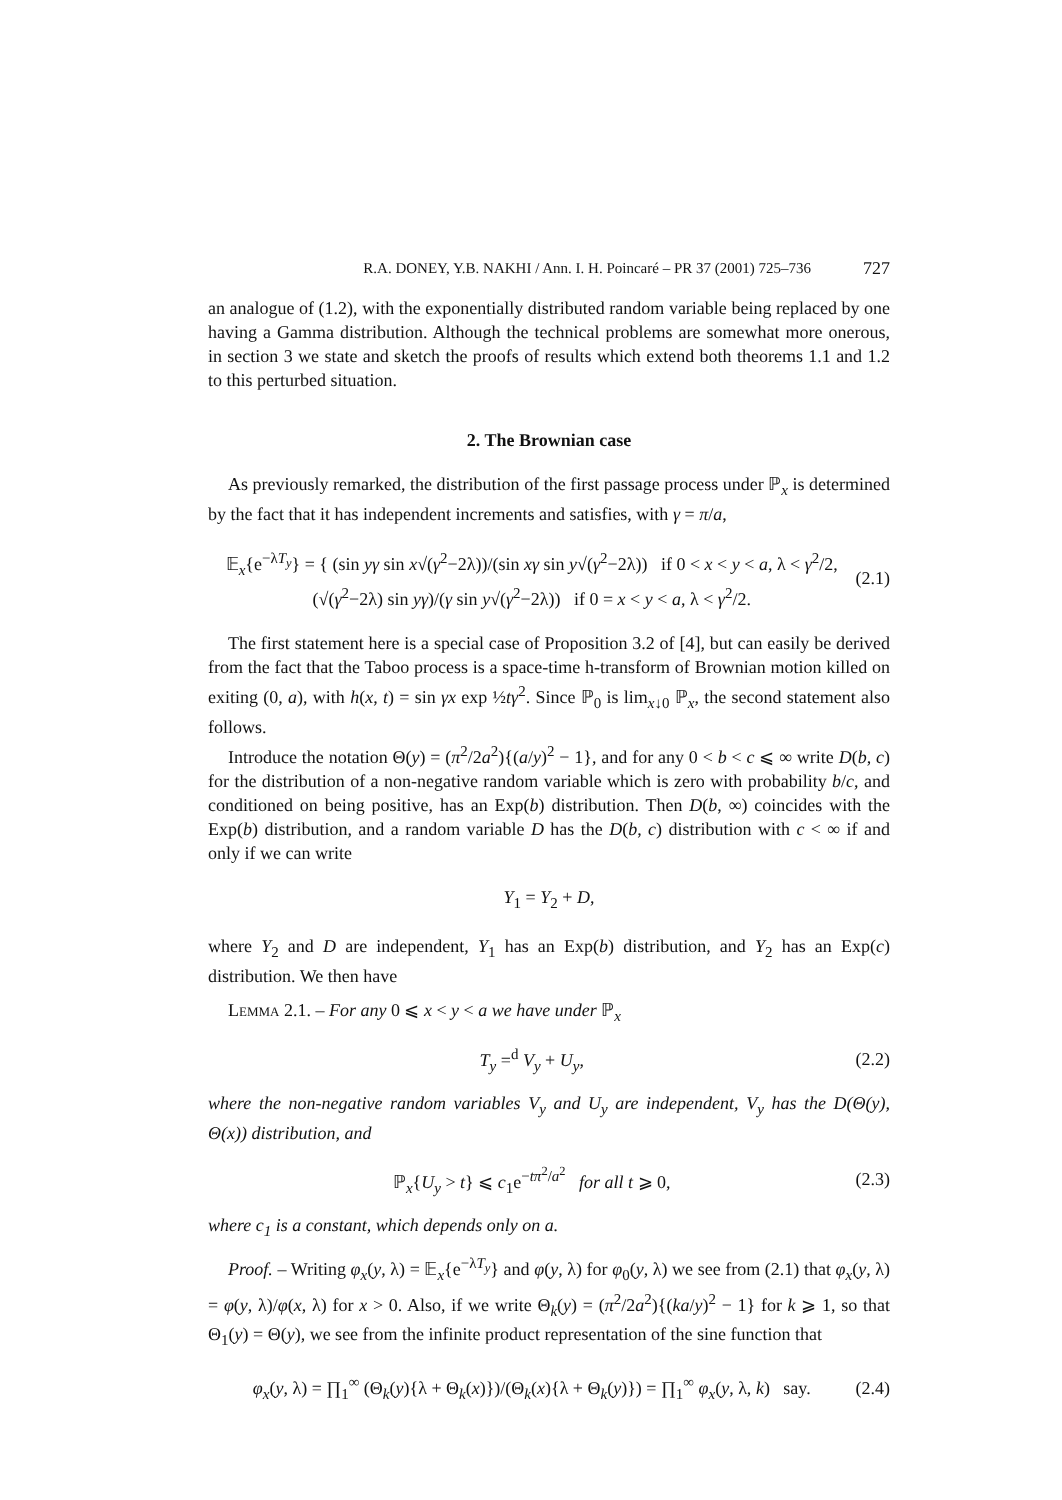R.A. DONEY, Y.B. NAKHI / Ann. I. H. Poincaré – PR 37 (2001) 725–736 727
an analogue of (1.2), with the exponentially distributed random variable being replaced by one having a Gamma distribution. Although the technical problems are somewhat more onerous, in section 3 we state and sketch the proofs of results which extend both theorems 1.1 and 1.2 to this perturbed situation.
2. The Brownian case
As previously remarked, the distribution of the first passage process under ℙ<sub>x</sub> is determined by the fact that it has independent increments and satisfies, with γ = π/a,
𝔼<sub>x</sub>{e<sup>−λT<sub>y</sub></sup>} = { (sin yγ sin x√(γ<sup>2</sup>−2λ))/(sin xγ sin y√(γ<sup>2</sup>−2λ)) if 0 < x < y < a, λ < γ<sup>2</sup>/2,
(√(γ<sup>2</sup>−2λ) sin yγ)/(γ sin y√(γ<sup>2</sup>−2λ)) if 0 = x < y < a, λ < γ<sup>2</sup>/2. (2.1)
The first statement here is a special case of Proposition 3.2 of [4], but can easily be derived from the fact that the Taboo process is a space-time h-transform of Brownian motion killed on exiting (0, a), with h(x, t) = sin γx exp ½tγ<sup>2</sup>. Since ℙ<sub>0</sub> is lim<sub>x↓0</sub> ℙ<sub>x</sub>, the second statement also follows.
Introduce the notation Θ(y) = (π<sup>2</sup>/2a<sup>2</sup>){(a/y)<sup>2</sup> − 1}, and for any 0 < b < c ⩽ ∞ write D(b, c) for the distribution of a non-negative random variable which is zero with probability b/c, and conditioned on being positive, has an Exp(b) distribution. Then D(b, ∞) coincides with the Exp(b) distribution, and a random variable D has the D(b, c) distribution with c < ∞ if and only if we can write
Y<sub>1</sub> = Y<sub>2</sub> + D,
where Y<sub>2</sub> and D are independent, Y<sub>1</sub> has an Exp(b) distribution, and Y<sub>2</sub> has an Exp(c) distribution. We then have
Lemma 2.1. – For any 0 ⩽ x < y < a we have under ℙ<sub>x</sub>
T<sub>y</sub> =<sup>d</sup> V<sub>y</sub> + U<sub>y</sub>, (2.2)
where the non-negative random variables V<sub>y</sub> and U<sub>y</sub> are independent, V<sub>y</sub> has the D(Θ(y), Θ(x)) distribution, and
ℙ<sub>x</sub>{U<sub>y</sub> > t} ⩽ c<sub>1</sub>e<sup>−tπ<sup>2</sup>/a<sup>2</sup></sup> for all t ⩾ 0, (2.3)
where c<sub>1</sub> is a constant, which depends only on a.
Proof. – Writing φ<sub>x</sub>(y, λ) = 𝔼<sub>x</sub>{e<sup>−λT<sub>y</sub></sup>} and φ(y, λ) for φ<sub>0</sub>(y, λ) we see from (2.1) that φ<sub>x</sub>(y, λ) = φ(y, λ)/φ(x, λ) for x > 0. Also, if we write Θ<sub>k</sub>(y) = (π<sup>2</sup>/2a<sup>2</sup>){(ka/y)<sup>2</sup> − 1} for k ⩾ 1, so that Θ<sub>1</sub>(y) = Θ(y), we see from the infinite product representation of the sine function that
φ<sub>x</sub>(y, λ) = ∏<sub>1</sub><sup>∞</sup> (Θ<sub>k</sub>(y){λ + Θ<sub>k</sub>(x)})/(Θ<sub>k</sub>(x){λ + Θ<sub>k</sub>(y)}) = ∏<sub>1</sub><sup>∞</sup> φ<sub>x</sub>(y, λ, k) say. (2.4)